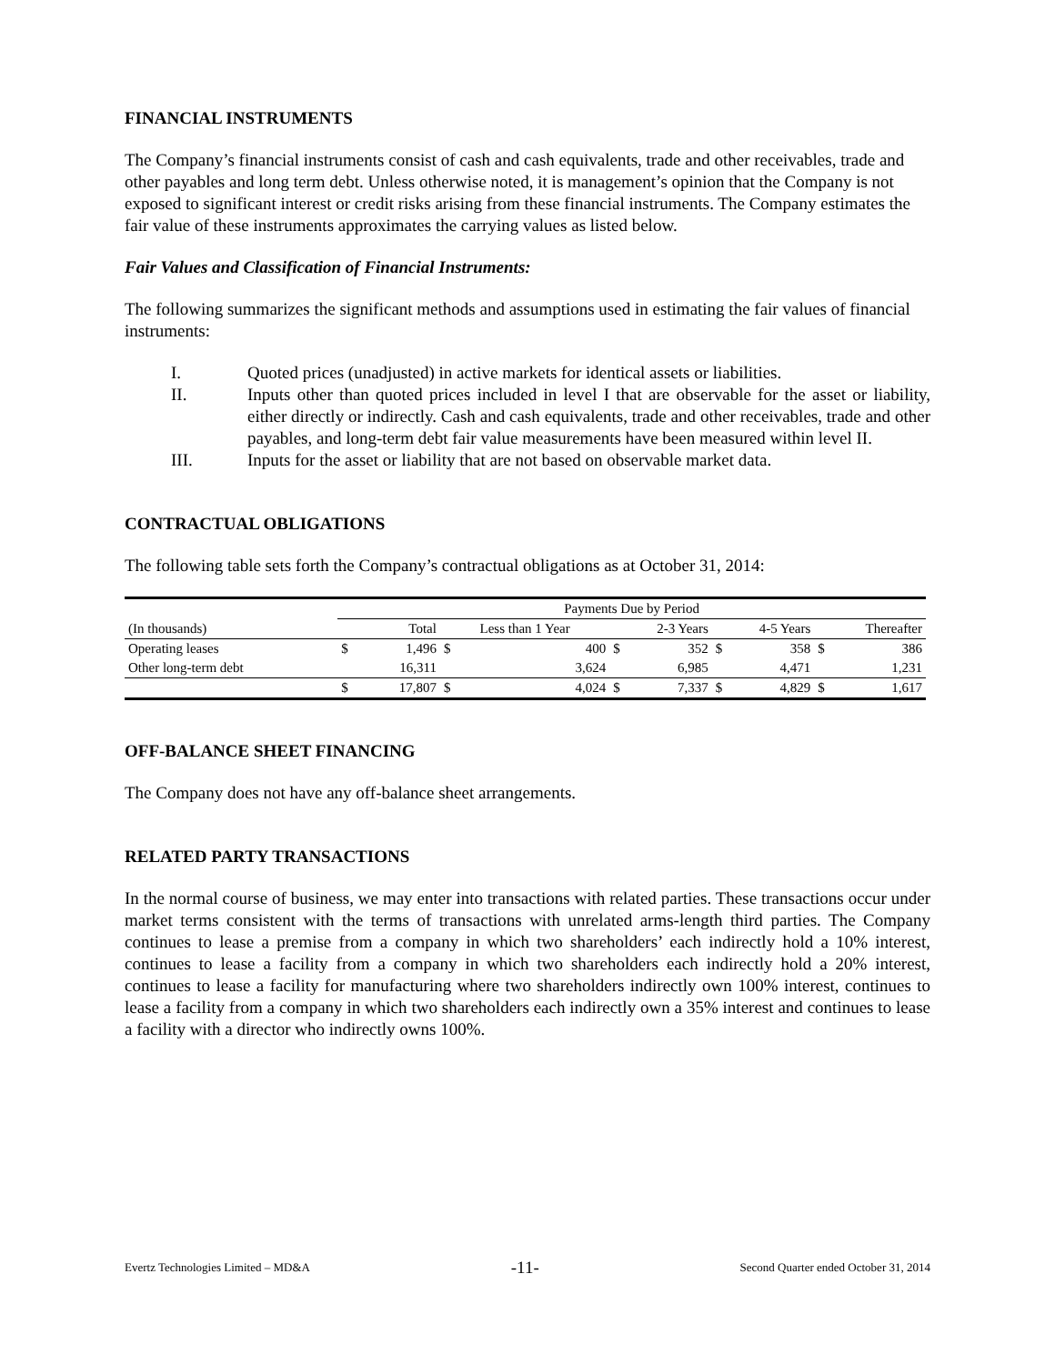FINANCIAL INSTRUMENTS
The Company’s financial instruments consist of cash and cash equivalents, trade and other receivables, trade and other payables and long term debt. Unless otherwise noted, it is management’s opinion that the Company is not exposed to significant interest or credit risks arising from these financial instruments. The Company estimates the fair value of these instruments approximates the carrying values as listed below.
Fair Values and Classification of Financial Instruments:
The following summarizes the significant methods and assumptions used in estimating the fair values of financial instruments:
I. Quoted prices (unadjusted) in active markets for identical assets or liabilities.
II. Inputs other than quoted prices included in level I that are observable for the asset or liability, either directly or indirectly. Cash and cash equivalents, trade and other receivables, trade and other payables, and long-term debt fair value measurements have been measured within level II.
III. Inputs for the asset or liability that are not based on observable market data.
CONTRACTUAL OBLIGATIONS
The following table sets forth the Company’s contractual obligations as at October 31, 2014:
| | Payments Due by Period | | | | | | | | | |
| --- | --- | --- | --- | --- | --- | --- | --- | --- | --- | --- |
| (In thousands) | | Total | Less than 1 Year | | 2-3 Years | | 4-5 Years | | Thereafter | |
| Operating leases | $ | 1,496 | $ | 400 | $ | 352 | $ | 358 | $ | 386 |
| Other long-term debt | | 16,311 | | 3,624 | | 6,985 | | 4,471 | | 1,231 |
| | $ | 17,807 | $ | 4,024 | $ | 7,337 | $ | 4,829 | $ | 1,617 |
OFF-BALANCE SHEET FINANCING
The Company does not have any off-balance sheet arrangements.
RELATED PARTY TRANSACTIONS
In the normal course of business, we may enter into transactions with related parties. These transactions occur under market terms consistent with the terms of transactions with unrelated arms-length third parties. The Company continues to lease a premise from a company in which two shareholders’ each indirectly hold a 10% interest, continues to lease a facility from a company in which two shareholders each indirectly hold a 20% interest, continues to lease a facility for manufacturing where two shareholders indirectly own 100% interest, continues to lease a facility from a company in which two shareholders each indirectly own a 35% interest and continues to lease a facility with a director who indirectly owns 100%.
Evertz Technologies Limited – MD&A -11- Second Quarter ended October 31, 2014